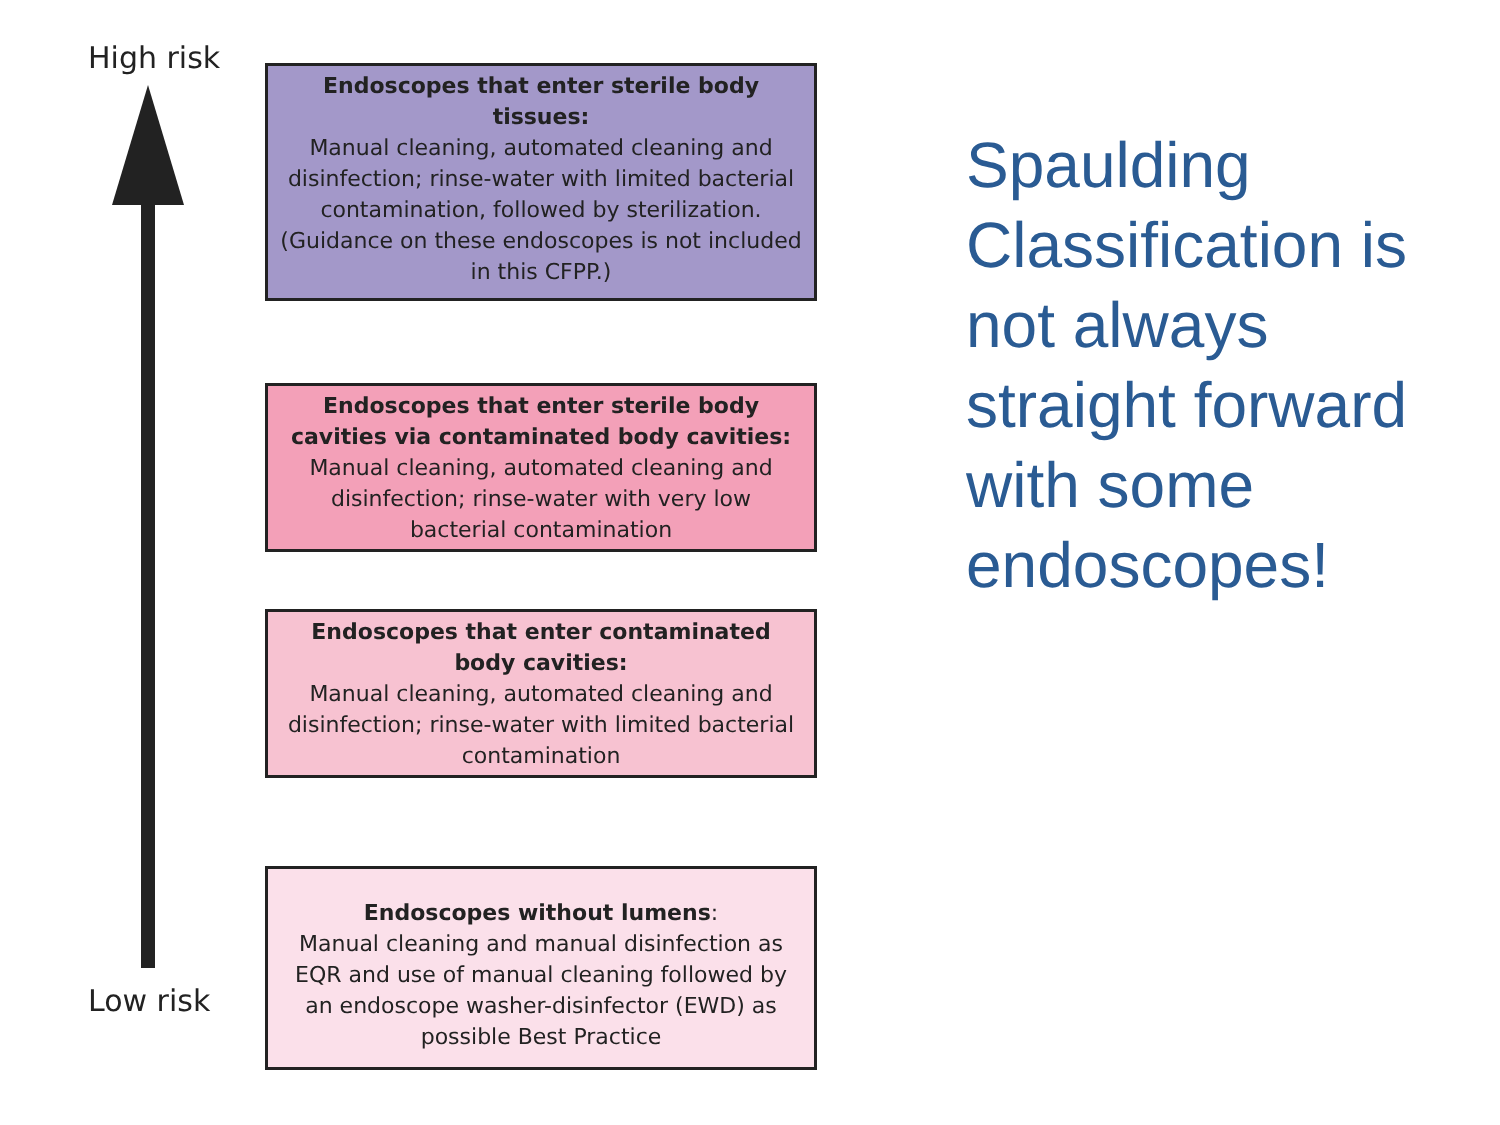High risk
Endoscopes that enter sterile body tissues:
Manual cleaning, automated cleaning and disinfection; rinse-water with limited bacterial contamination, followed by sterilization. (Guidance on these endoscopes is not included in this CFPP.)
Endoscopes that enter sterile body cavities via contaminated body cavities:
Manual cleaning, automated cleaning and disinfection; rinse-water with very low bacterial contamination
Endoscopes that enter contaminated body cavities:
Manual cleaning, automated cleaning and disinfection; rinse-water with limited bacterial contamination
Endoscopes without lumens:
Manual cleaning and manual disinfection as EQR and use of manual cleaning followed by an endoscope washer-disinfector (EWD) as possible Best Practice
Low risk
Spaulding Classification is not always straight forward with some endoscopes!